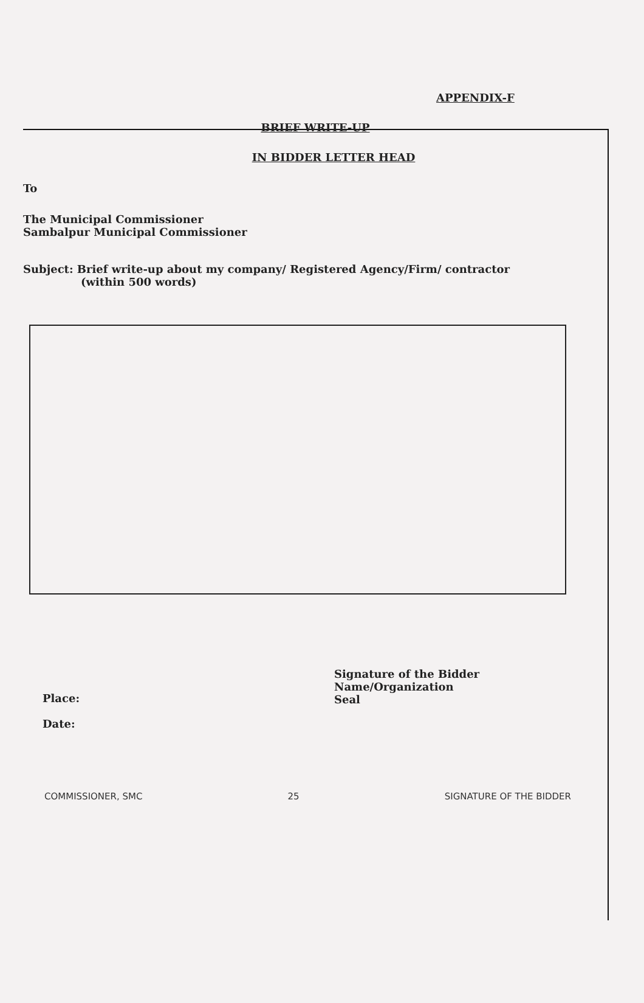APPENDIX-F
BRIEF WRITE-UP
IN BIDDER LETTER HEAD
To
The Municipal Commissioner
Sambalpur Municipal Commissioner
Subject: Brief write-up about my company/ Registered Agency/Firm/ contractor
(within 500 words)
Place:
Date:
Signature of the Bidder
Name/Organization
Seal
COMMISSIONER, SMC 25 SIGNATURE OF THE BIDDER